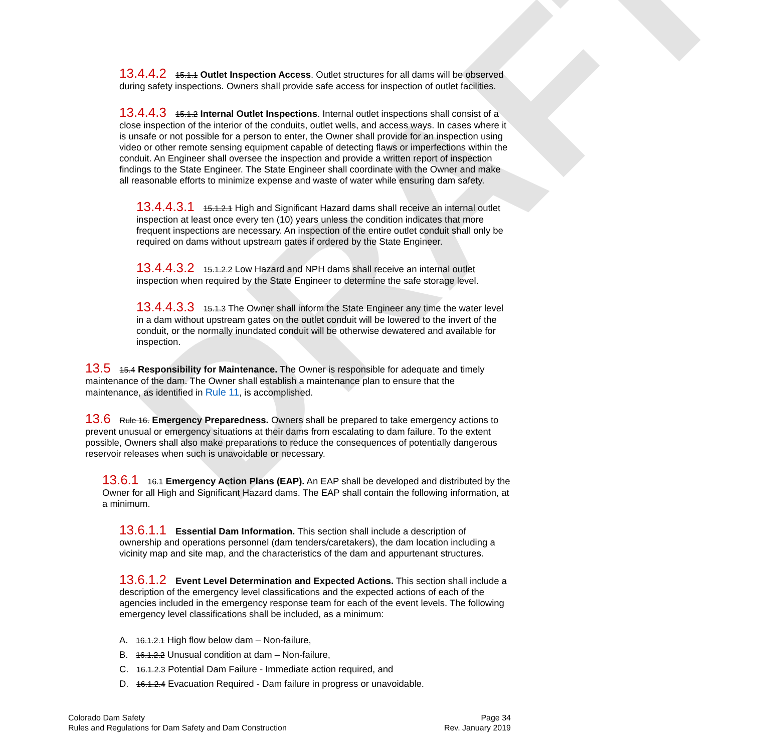DRAFT
13.4.4.2 15.1.1 Outlet Inspection Access. Outlet structures for all dams will be observed during safety inspections. Owners shall provide safe access for inspection of outlet facilities.
13.4.4.3 15.1.2 Internal Outlet Inspections. Internal outlet inspections shall consist of a close inspection of the interior of the conduits, outlet wells, and access ways. In cases where it is unsafe or not possible for a person to enter, the Owner shall provide for an inspection using video or other remote sensing equipment capable of detecting flaws or imperfections within the conduit. An Engineer shall oversee the inspection and provide a written report of inspection findings to the State Engineer. The State Engineer shall coordinate with the Owner and make all reasonable efforts to minimize expense and waste of water while ensuring dam safety.
13.4.4.3.1 15.1.2.1 High and Significant Hazard dams shall receive an internal outlet inspection at least once every ten (10) years unless the condition indicates that more frequent inspections are necessary. An inspection of the entire outlet conduit shall only be required on dams without upstream gates if ordered by the State Engineer.
13.4.4.3.2 15.1.2.2 Low Hazard and NPH dams shall receive an internal outlet inspection when required by the State Engineer to determine the safe storage level.
13.4.4.3.3 15.1.3 The Owner shall inform the State Engineer any time the water level in a dam without upstream gates on the outlet conduit will be lowered to the invert of the conduit, or the normally inundated conduit will be otherwise dewatered and available for inspection.
13.5 15.4 Responsibility for Maintenance. The Owner is responsible for adequate and timely maintenance of the dam. The Owner shall establish a maintenance plan to ensure that the maintenance, as identified in Rule 11, is accomplished.
13.6 Rule 16. Emergency Preparedness. Owners shall be prepared to take emergency actions to prevent unusual or emergency situations at their dams from escalating to dam failure. To the extent possible, Owners shall also make preparations to reduce the consequences of potentially dangerous reservoir releases when such is unavoidable or necessary.
13.6.1 16.1 Emergency Action Plans (EAP). An EAP shall be developed and distributed by the Owner for all High and Significant Hazard dams. The EAP shall contain the following information, at a minimum.
13.6.1.1 Essential Dam Information. This section shall include a description of ownership and operations personnel (dam tenders/caretakers), the dam location including a vicinity map and site map, and the characteristics of the dam and appurtenant structures.
13.6.1.2 Event Level Determination and Expected Actions. This section shall include a description of the emergency level classifications and the expected actions of each of the agencies included in the emergency response team for each of the event levels. The following emergency level classifications shall be included, as a minimum:
A. 16.1.2.1 High flow below dam – Non-failure,
B. 16.1.2.2 Unusual condition at dam – Non-failure,
C. 16.1.2.3 Potential Dam Failure - Immediate action required, and
D. 16.1.2.4 Evacuation Required - Dam failure in progress or unavoidable.
Colorado Dam Safety
Rules and Regulations for Dam Safety and Dam Construction
Page 34
Rev. January 2019